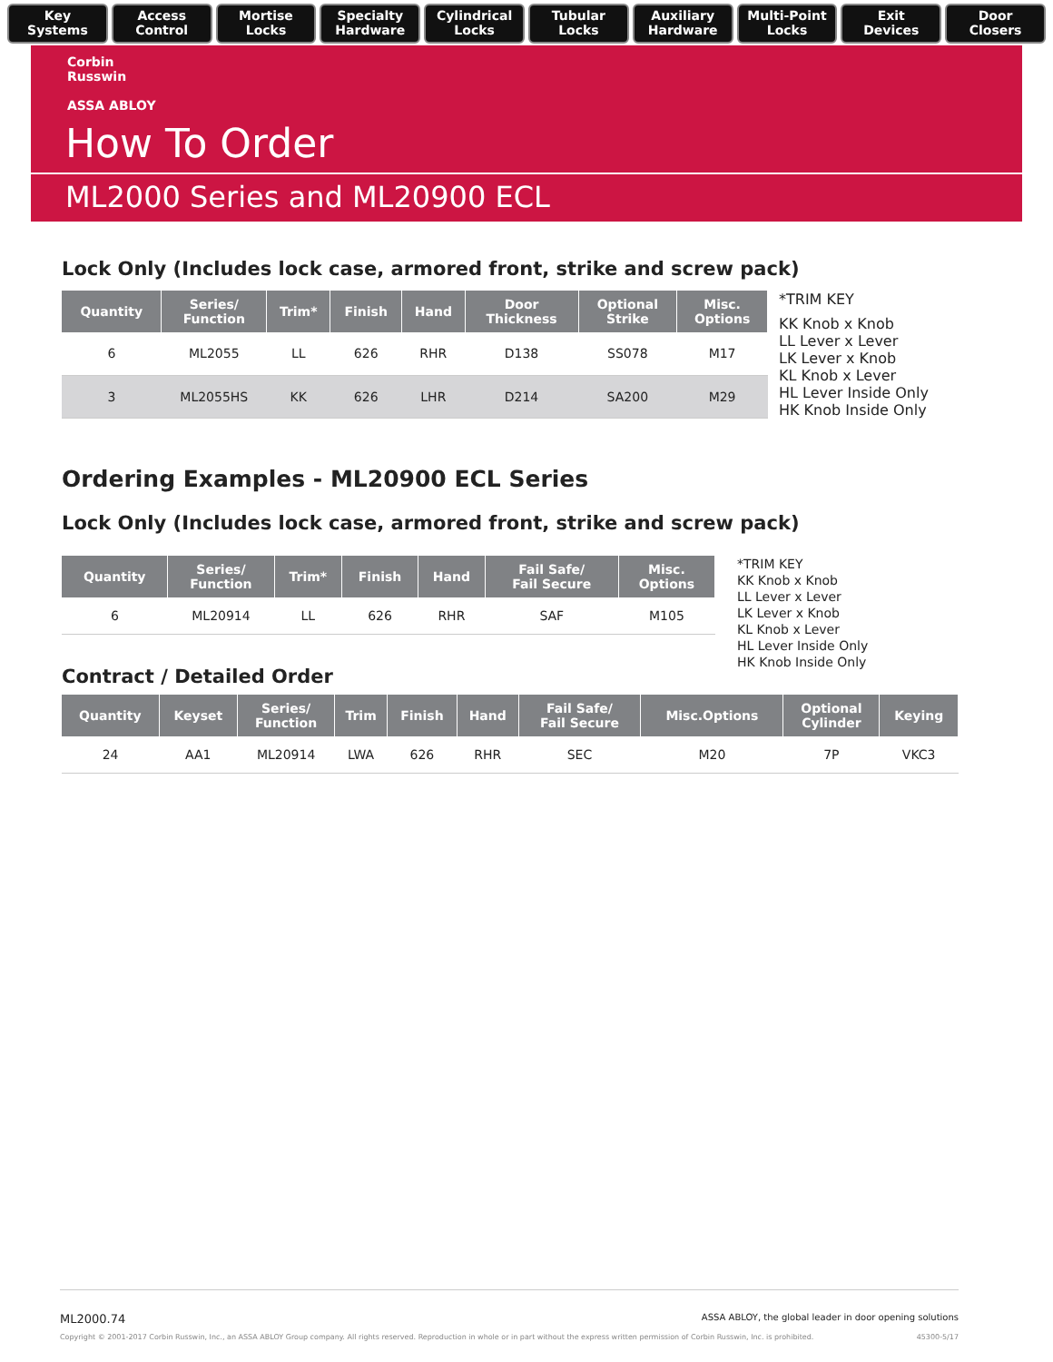Key
Systems
Access
Control
Mortise
Locks
Specialty
Hardware
Cylindrical
Locks
Tubular
Locks
Auxiliary
Hardware
Multi-Point
Locks
Exit
Devices
Door
Closers
Corbin
Russwin
ASSA ABLOY
How To Order
ML2000 Series and ML20900 ECL
Lock Only (Includes lock case, armored front, strike and screw pack)
| Quantity | Series/ Function | Trim* | Finish | Hand | Door Thickness | Optional Strike | Misc. Options |
| --- | --- | --- | --- | --- | --- | --- | --- |
| 6 | ML2055 | LL | 626 | RHR | D138 | SS078 | M17 |
| 3 | ML2055HS | KK | 626 | LHR | D214 | SA200 | M29 |
*TRIM KEY
KK Knob x Knob
LL Lever x Lever
LK Lever x Knob
KL Knob x Lever
HL Lever Inside Only
HK Knob Inside Only
Ordering Examples - ML20900 ECL Series
Lock Only (Includes lock case, armored front, strike and screw pack)
| Quantity | Series/ Function | Trim* | Finish | Hand | Fail Safe/ Fail Secure | Misc. Options |
| --- | --- | --- | --- | --- | --- | --- |
| 6 | ML20914 | LL | 626 | RHR | SAF | M105 |
Contract / Detailed Order
*TRIM KEY
KK Knob x Knob
LL Lever x Lever
LK Lever x Knob
KL Knob x Lever
HL Lever Inside Only
HK Knob Inside Only
| Quantity | Keyset | Series/ Function | Trim | Finish | Hand | Fail Safe/ Fail Secure | Misc.Options | Optional Cylinder | Keying |
| --- | --- | --- | --- | --- | --- | --- | --- | --- | --- |
| 24 | AA1 | ML20914 | LWA | 626 | RHR | SEC | M20 | 7P | VKC3 |
ML2000.74 ASSA ABLOY, the global leader in door opening solutions
Copyright © 2001-2017 Corbin Russwin, Inc., an ASSA ABLOY Group company. All rights reserved. Reproduction in whole or in part without the express written permission of Corbin Russwin, Inc. is prohibited. 45300-5/17